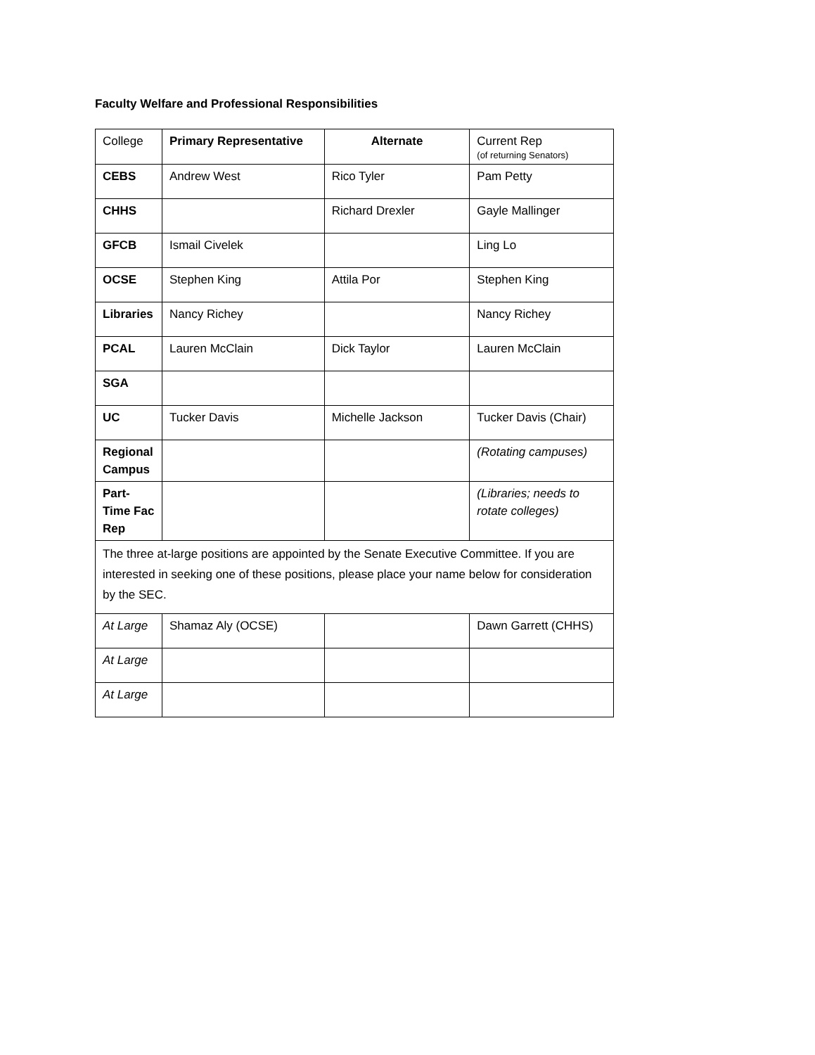Faculty Welfare and Professional Responsibilities
| College | Primary Representative | Alternate | Current Rep (of returning Senators) |
| --- | --- | --- | --- |
| CEBS | Andrew West | Rico Tyler | Pam Petty |
| CHHS | | Richard Drexler | Gayle Mallinger |
| GFCB | Ismail Civelek | | Ling Lo |
| OCSE | Stephen King | Attila Por | Stephen King |
| Libraries | Nancy Richey | | Nancy Richey |
| PCAL | Lauren McClain | Dick Taylor | Lauren McClain |
| SGA | | | |
| UC | Tucker Davis | Michelle Jackson | Tucker Davis (Chair) |
| Regional Campus | | | (Rotating campuses) |
| Part-Time Fac Rep | | | (Libraries; needs to rotate colleges) |
| The three at-large positions are appointed by the Senate Executive Committee. If you are interested in seeking one of these positions, please place your name below for consideration by the SEC. | | | |
| At Large | Shamaz Aly (OCSE) | | Dawn Garrett (CHHS) |
| At Large | | | |
| At Large | | | |